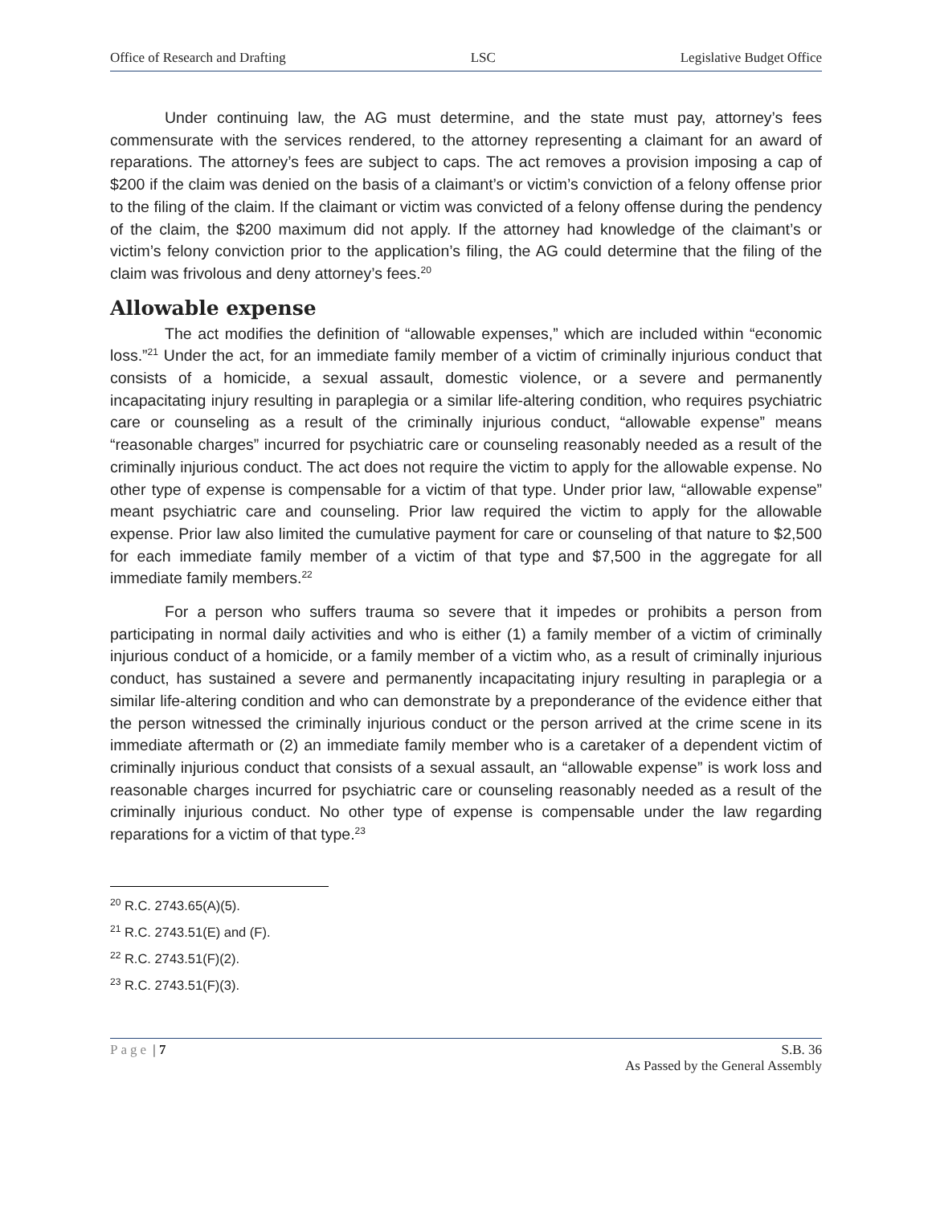Office of Research and Drafting LSC Legislative Budget Office
Under continuing law, the AG must determine, and the state must pay, attorney’s fees commensurate with the services rendered, to the attorney representing a claimant for an award of reparations. The attorney’s fees are subject to caps. The act removes a provision imposing a cap of $200 if the claim was denied on the basis of a claimant’s or victim’s conviction of a felony offense prior to the filing of the claim. If the claimant or victim was convicted of a felony offense during the pendency of the claim, the $200 maximum did not apply. If the attorney had knowledge of the claimant’s or victim’s felony conviction prior to the application’s filing, the AG could determine that the filing of the claim was frivolous and deny attorney’s fees.<sup>20</sup>
Allowable expense
The act modifies the definition of “allowable expenses,” which are included within “economic loss.”<sup>21</sup> Under the act, for an immediate family member of a victim of criminally injurious conduct that consists of a homicide, a sexual assault, domestic violence, or a severe and permanently incapacitating injury resulting in paraplegia or a similar life-altering condition, who requires psychiatric care or counseling as a result of the criminally injurious conduct, “allowable expense” means “reasonable charges” incurred for psychiatric care or counseling reasonably needed as a result of the criminally injurious conduct. The act does not require the victim to apply for the allowable expense. No other type of expense is compensable for a victim of that type. Under prior law, “allowable expense” meant psychiatric care and counseling. Prior law required the victim to apply for the allowable expense. Prior law also limited the cumulative payment for care or counseling of that nature to $2,500 for each immediate family member of a victim of that type and $7,500 in the aggregate for all immediate family members.<sup>22</sup>
For a person who suffers trauma so severe that it impedes or prohibits a person from participating in normal daily activities and who is either (1) a family member of a victim of criminally injurious conduct of a homicide, or a family member of a victim who, as a result of criminally injurious conduct, has sustained a severe and permanently incapacitating injury resulting in paraplegia or a similar life-altering condition and who can demonstrate by a preponderance of the evidence either that the person witnessed the criminally injurious conduct or the person arrived at the crime scene in its immediate aftermath or (2) an immediate family member who is a caretaker of a dependent victim of criminally injurious conduct that consists of a sexual assault, an “allowable expense” is work loss and reasonable charges incurred for psychiatric care or counseling reasonably needed as a result of the criminally injurious conduct. No other type of expense is compensable under the law regarding reparations for a victim of that type.<sup>23</sup>
<sup>20</sup> R.C. 2743.65(A)(5).
<sup>21</sup> R.C. 2743.51(E) and (F).
<sup>22</sup> R.C. 2743.51(F)(2).
<sup>23</sup> R.C. 2743.51(F)(3).
Page | 7 S.B. 36
As Passed by the General Assembly